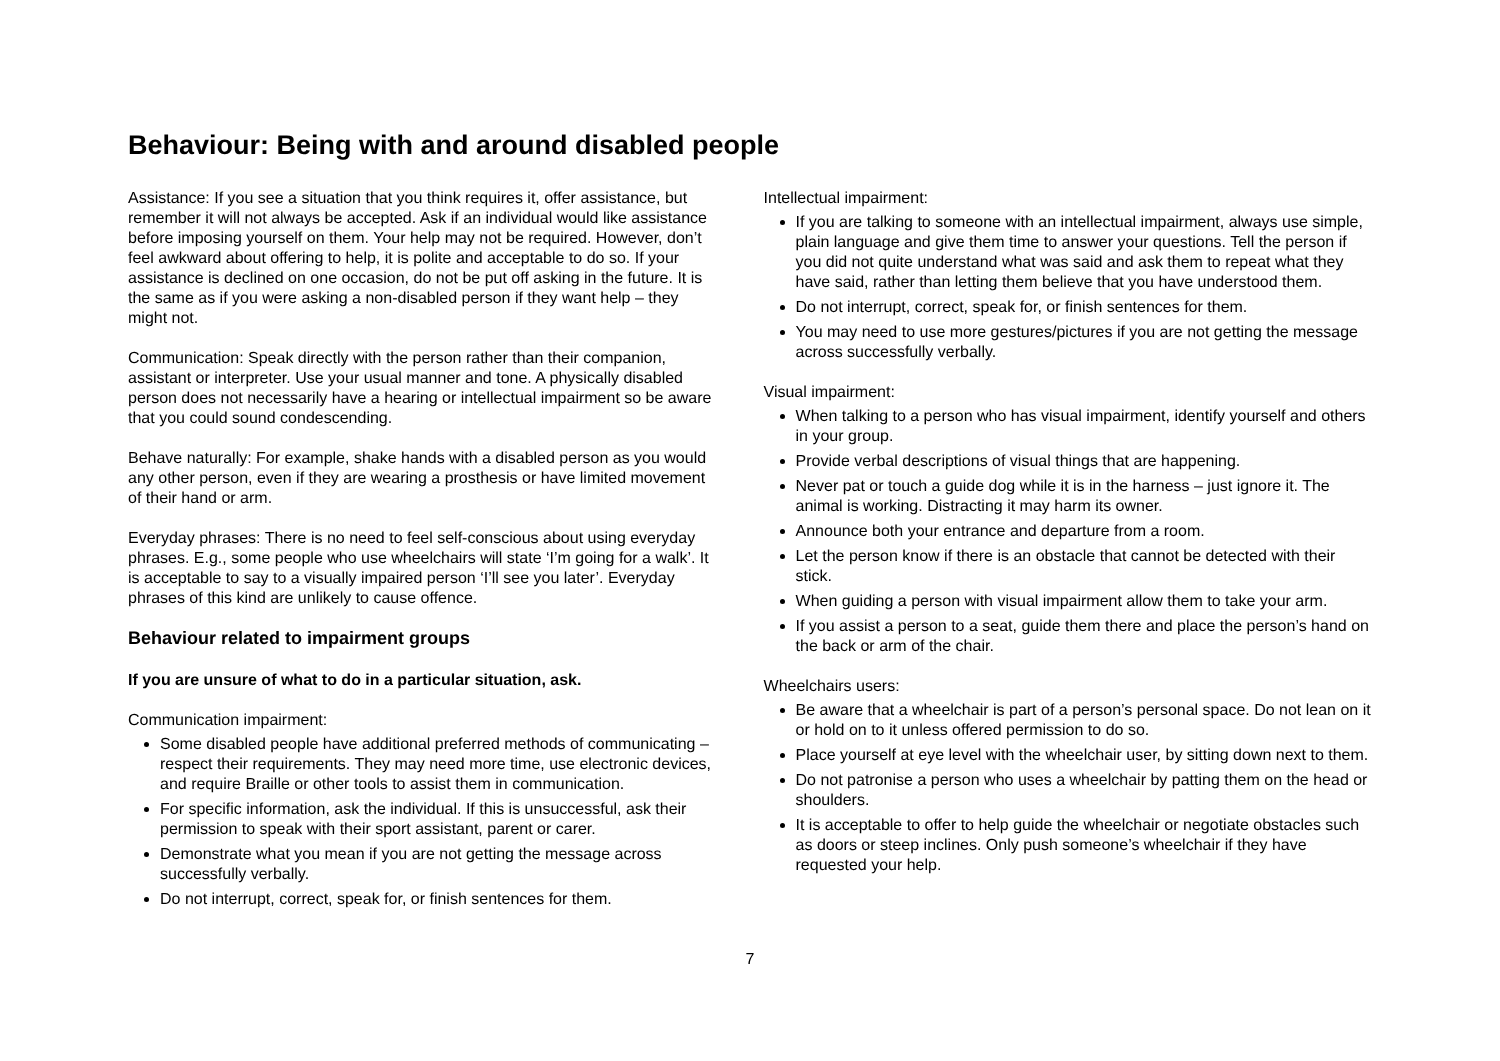Behaviour: Being with and around disabled people
Assistance: If you see a situation that you think requires it, offer assistance, but remember it will not always be accepted. Ask if an individual would like assistance before imposing yourself on them. Your help may not be required. However, don’t feel awkward about offering to help, it is polite and acceptable to do so. If your assistance is declined on one occasion, do not be put off asking in the future. It is the same as if you were asking a non-disabled person if they want help – they might not.
Communication: Speak directly with the person rather than their companion, assistant or interpreter. Use your usual manner and tone. A physically disabled person does not necessarily have a hearing or intellectual impairment so be aware that you could sound condescending.
Behave naturally: For example, shake hands with a disabled person as you would any other person, even if they are wearing a prosthesis or have limited movement of their hand or arm.
Everyday phrases: There is no need to feel self-conscious about using everyday phrases. E.g., some people who use wheelchairs will state ‘I’m going for a walk’. It is acceptable to say to a visually impaired person ‘I’ll see you later’. Everyday phrases of this kind are unlikely to cause offence.
Behaviour related to impairment groups
If you are unsure of what to do in a particular situation, ask.
Communication impairment:
Some disabled people have additional preferred methods of communicating – respect their requirements. They may need more time, use electronic devices, and require Braille or other tools to assist them in communication.
For specific information, ask the individual. If this is unsuccessful, ask their permission to speak with their sport assistant, parent or carer.
Demonstrate what you mean if you are not getting the message across successfully verbally.
Do not interrupt, correct, speak for, or finish sentences for them.
Intellectual impairment:
If you are talking to someone with an intellectual impairment, always use simple, plain language and give them time to answer your questions. Tell the person if you did not quite understand what was said and ask them to repeat what they have said, rather than letting them believe that you have understood them.
Do not interrupt, correct, speak for, or finish sentences for them.
You may need to use more gestures/pictures if you are not getting the message across successfully verbally.
Visual impairment:
When talking to a person who has visual impairment, identify yourself and others in your group.
Provide verbal descriptions of visual things that are happening.
Never pat or touch a guide dog while it is in the harness – just ignore it. The animal is working. Distracting it may harm its owner.
Announce both your entrance and departure from a room.
Let the person know if there is an obstacle that cannot be detected with their stick.
When guiding a person with visual impairment allow them to take your arm.
If you assist a person to a seat, guide them there and place the person’s hand on the back or arm of the chair.
Wheelchairs users:
Be aware that a wheelchair is part of a person’s personal space. Do not lean on it or hold on to it unless offered permission to do so.
Place yourself at eye level with the wheelchair user, by sitting down next to them.
Do not patronise a person who uses a wheelchair by patting them on the head or shoulders.
It is acceptable to offer to help guide the wheelchair or negotiate obstacles such as doors or steep inclines. Only push someone’s wheelchair if they have requested your help.
7